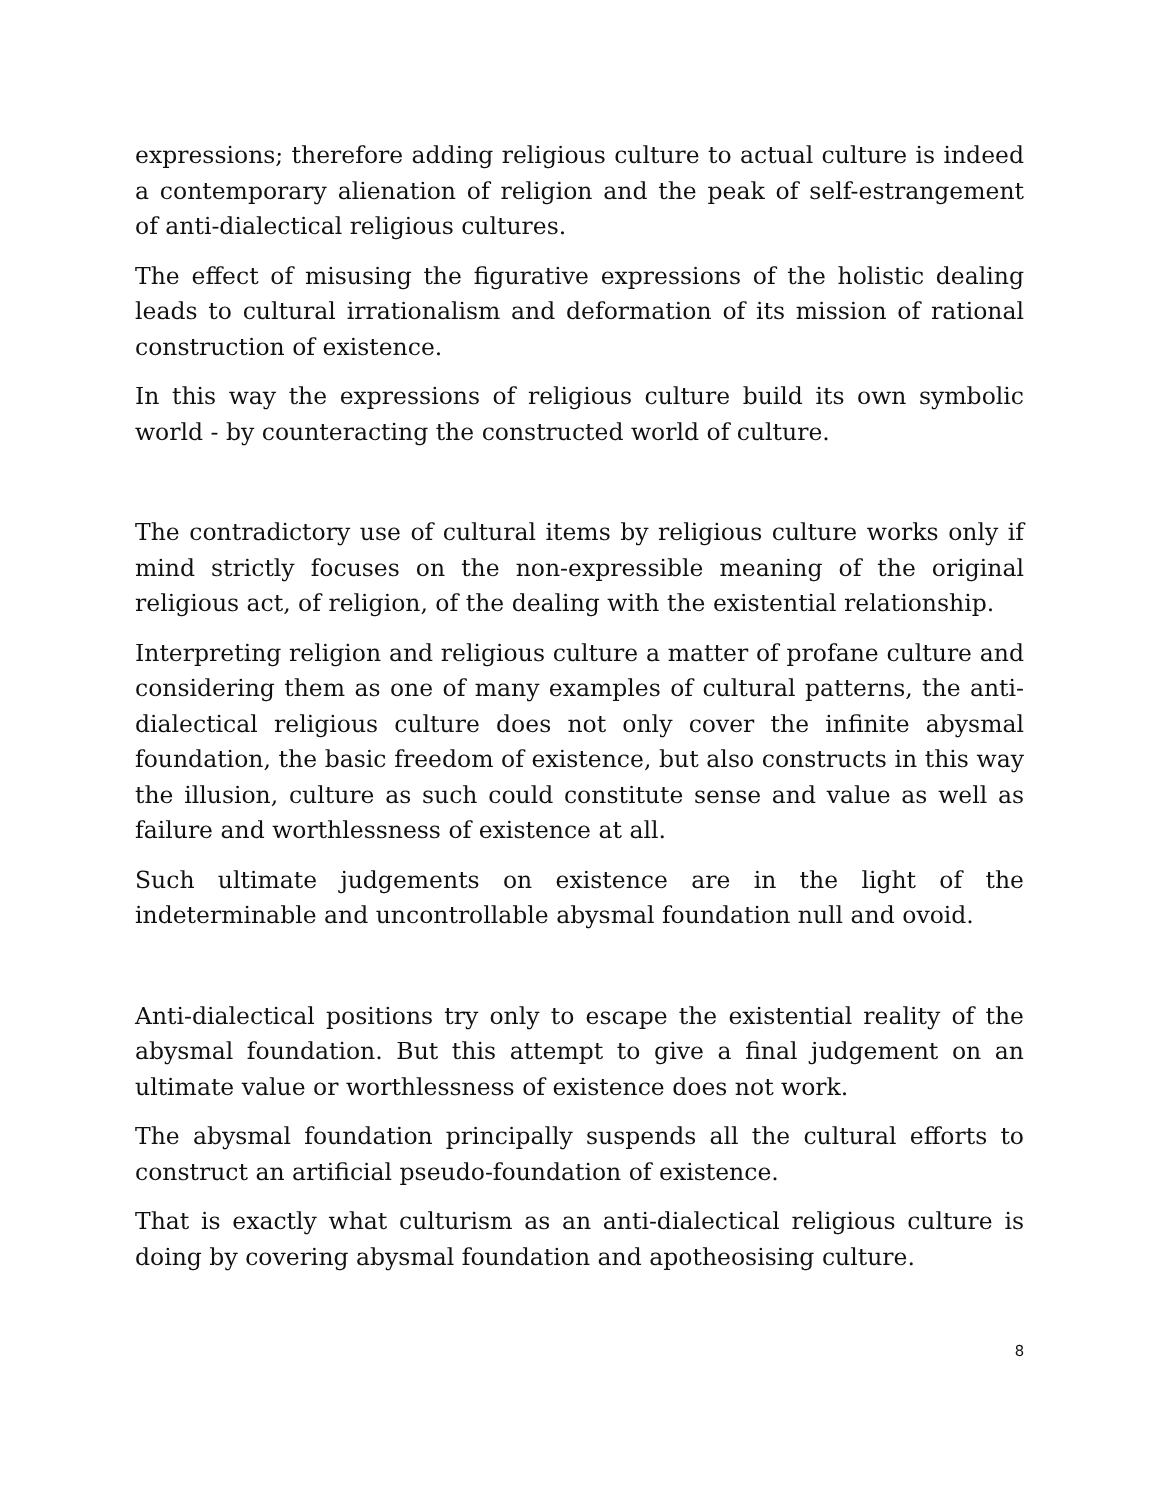expressions; therefore adding religious culture to actual culture is indeed a contemporary alienation of religion and the peak of self-estrangement of anti-dialectical religious cultures.
The effect of misusing the figurative expressions of the holistic dealing leads to cultural irrationalism and deformation of its mission of rational construction of existence.
In this way the expressions of religious culture build its own symbolic world - by counteracting the constructed world of culture.
The contradictory use of cultural items by religious culture works only if mind strictly focuses on the non-expressible meaning of the original religious act, of religion, of the dealing with the existential relationship.
Interpreting religion and religious culture a matter of profane culture and considering them as one of many examples of cultural patterns, the anti-dialectical religious culture does not only cover the infinite abysmal foundation, the basic freedom of existence, but also constructs in this way the illusion, culture as such could constitute sense and value as well as failure and worthlessness of existence at all.
Such ultimate judgements on existence are in the light of the indeterminable and uncontrollable abysmal foundation null and ovoid.
Anti-dialectical positions try only to escape the existential reality of the abysmal foundation. But this attempt to give a final judgement on an ultimate value or worthlessness of existence does not work.
The abysmal foundation principally suspends all the cultural efforts to construct an artificial pseudo-foundation of existence.
That is exactly what culturism as an anti-dialectical religious culture is doing by covering abysmal foundation and apotheosising culture.
8